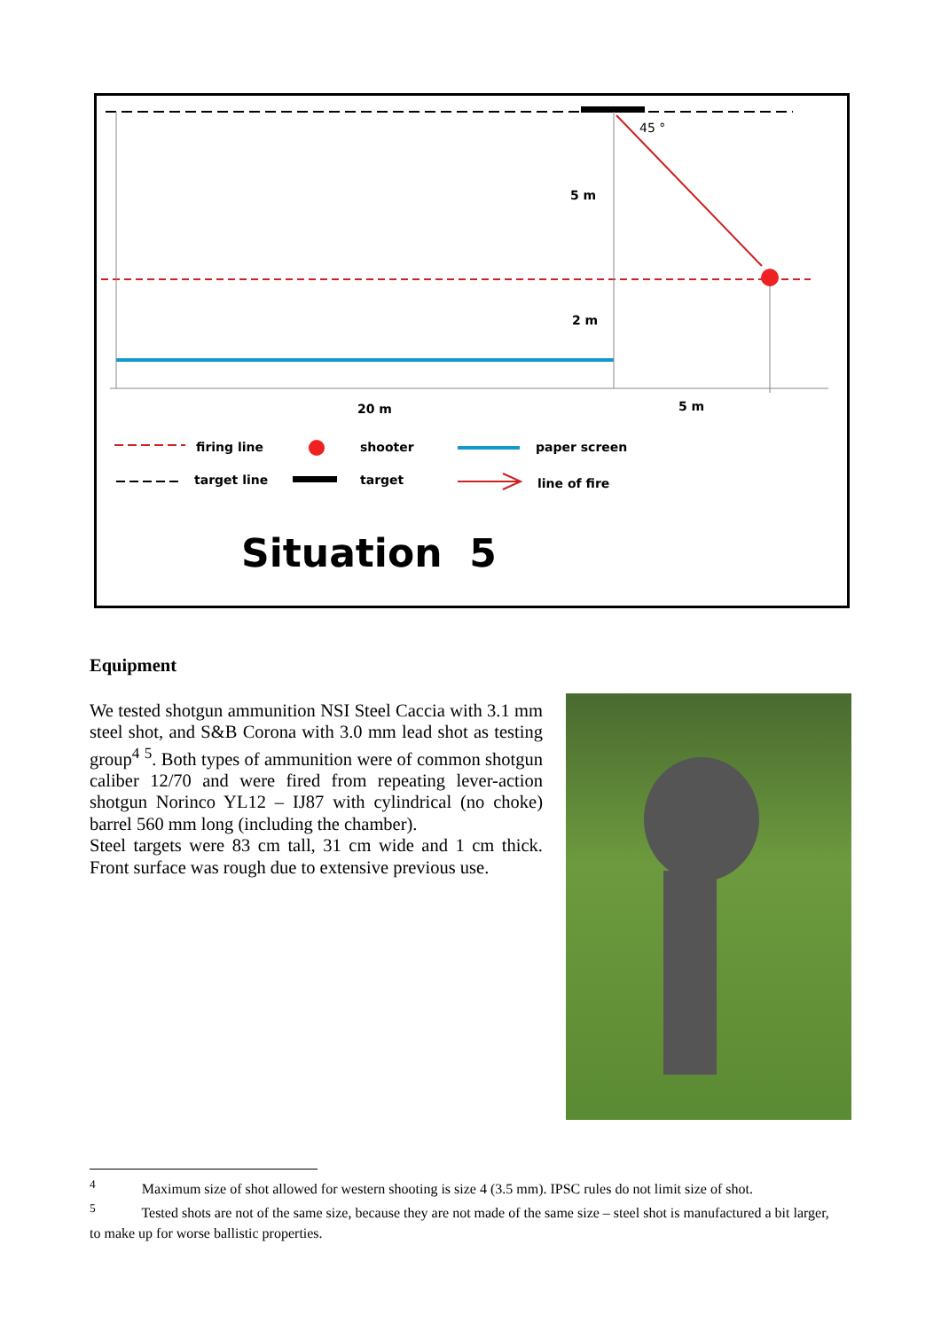45 °
5 m
2 m
20 m 5 m
firing line shooter paper screen
target line target line of fire
Situation 5
Equipment
We tested shotgun ammunition NSI Steel Caccia with 3.1 mm steel shot, and S&B Corona with 3.0 mm lead shot as testing group<sup>4</sup> <sup>5</sup>. Both types of ammunition were of common shotgun caliber 12/70 and were fired from repeating lever-action shotgun Norinco YL12 – IJ87 with cylindrical (no choke) barrel 560 mm long (including the chamber).
Steel targets were 83 cm tall, 31 cm wide and 1 cm thick. Front surface was rough due to extensive previous use.
<sup>4</sup> Maximum size of shot allowed for western shooting is size 4 (3.5 mm). IPSC rules do not limit size of shot.
<sup>5</sup> Tested shots are not of the same size, because they are not made of the same size – steel shot is manufactured a bit larger, to make up for worse ballistic properties.